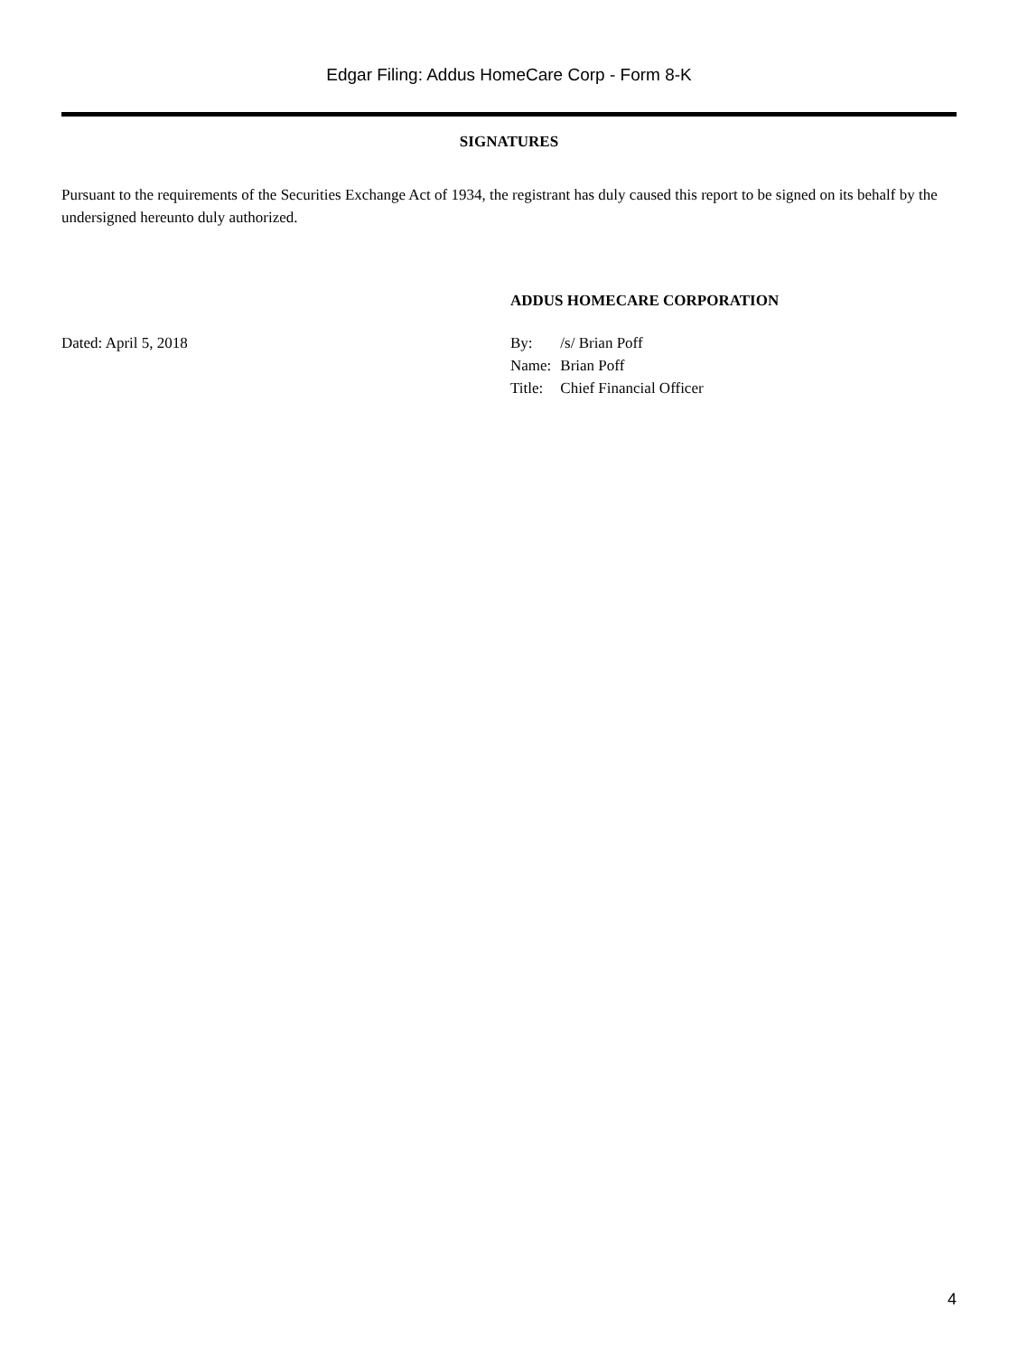Edgar Filing: Addus HomeCare Corp - Form 8-K
SIGNATURES
Pursuant to the requirements of the Securities Exchange Act of 1934, the registrant has duly caused this report to be signed on its behalf by the undersigned hereunto duly authorized.
Dated: April 5, 2018
ADDUS HOMECARE CORPORATION
| By: | /s/ Brian Poff |
| Name: | Brian Poff |
| Title: | Chief Financial Officer |
4